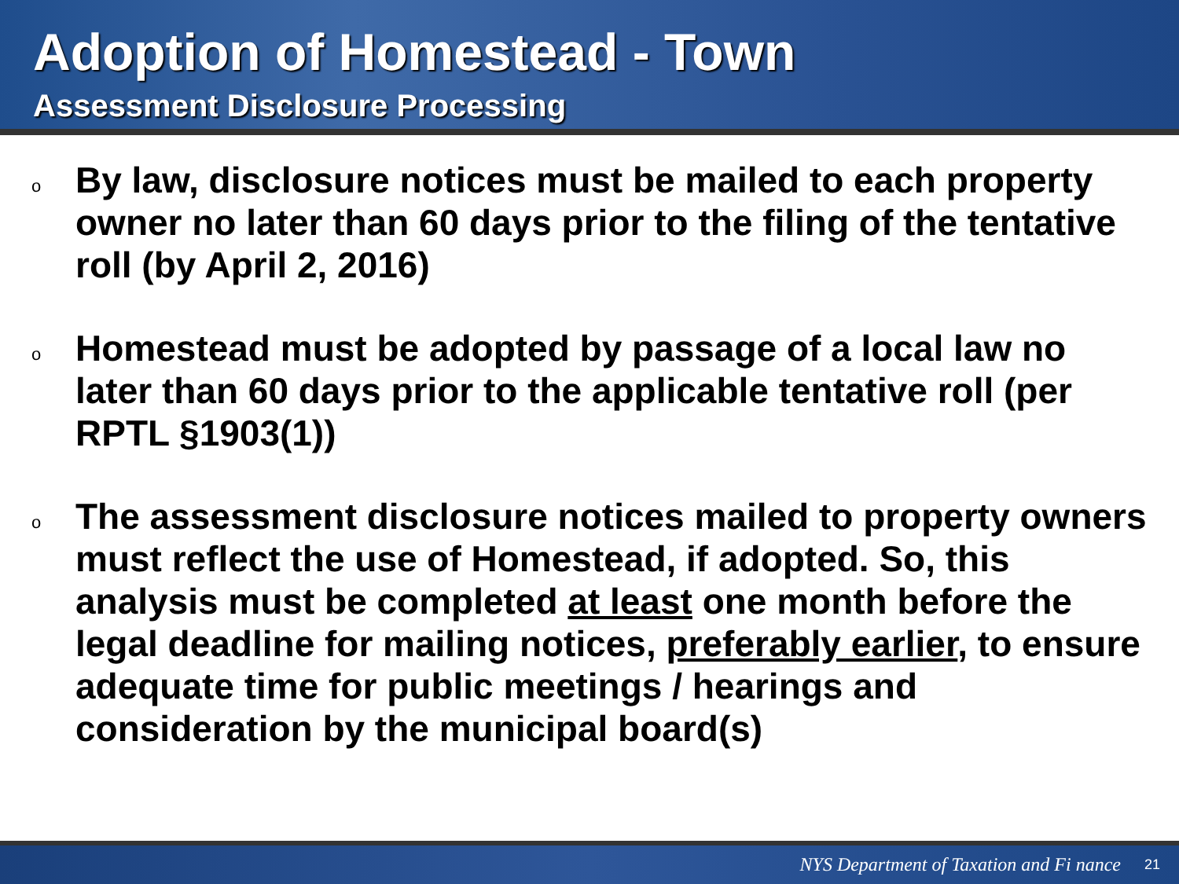Adoption of Homestead - Town
Assessment Disclosure Processing
o By law, disclosure notices must be mailed to each property owner no later than 60 days prior to the filing of the tentative roll (by April 2, 2016)
o Homestead must be adopted by passage of a local law no later than 60 days prior to the applicable tentative roll (per RPTL §1903(1))
o The assessment disclosure notices mailed to property owners must reflect the use of Homestead, if adopted. So, this analysis must be completed at least one month before the legal deadline for mailing notices, preferably earlier, to ensure adequate time for public meetings / hearings and consideration by the municipal board(s)
NYS Department of Taxation and Fi nance 21